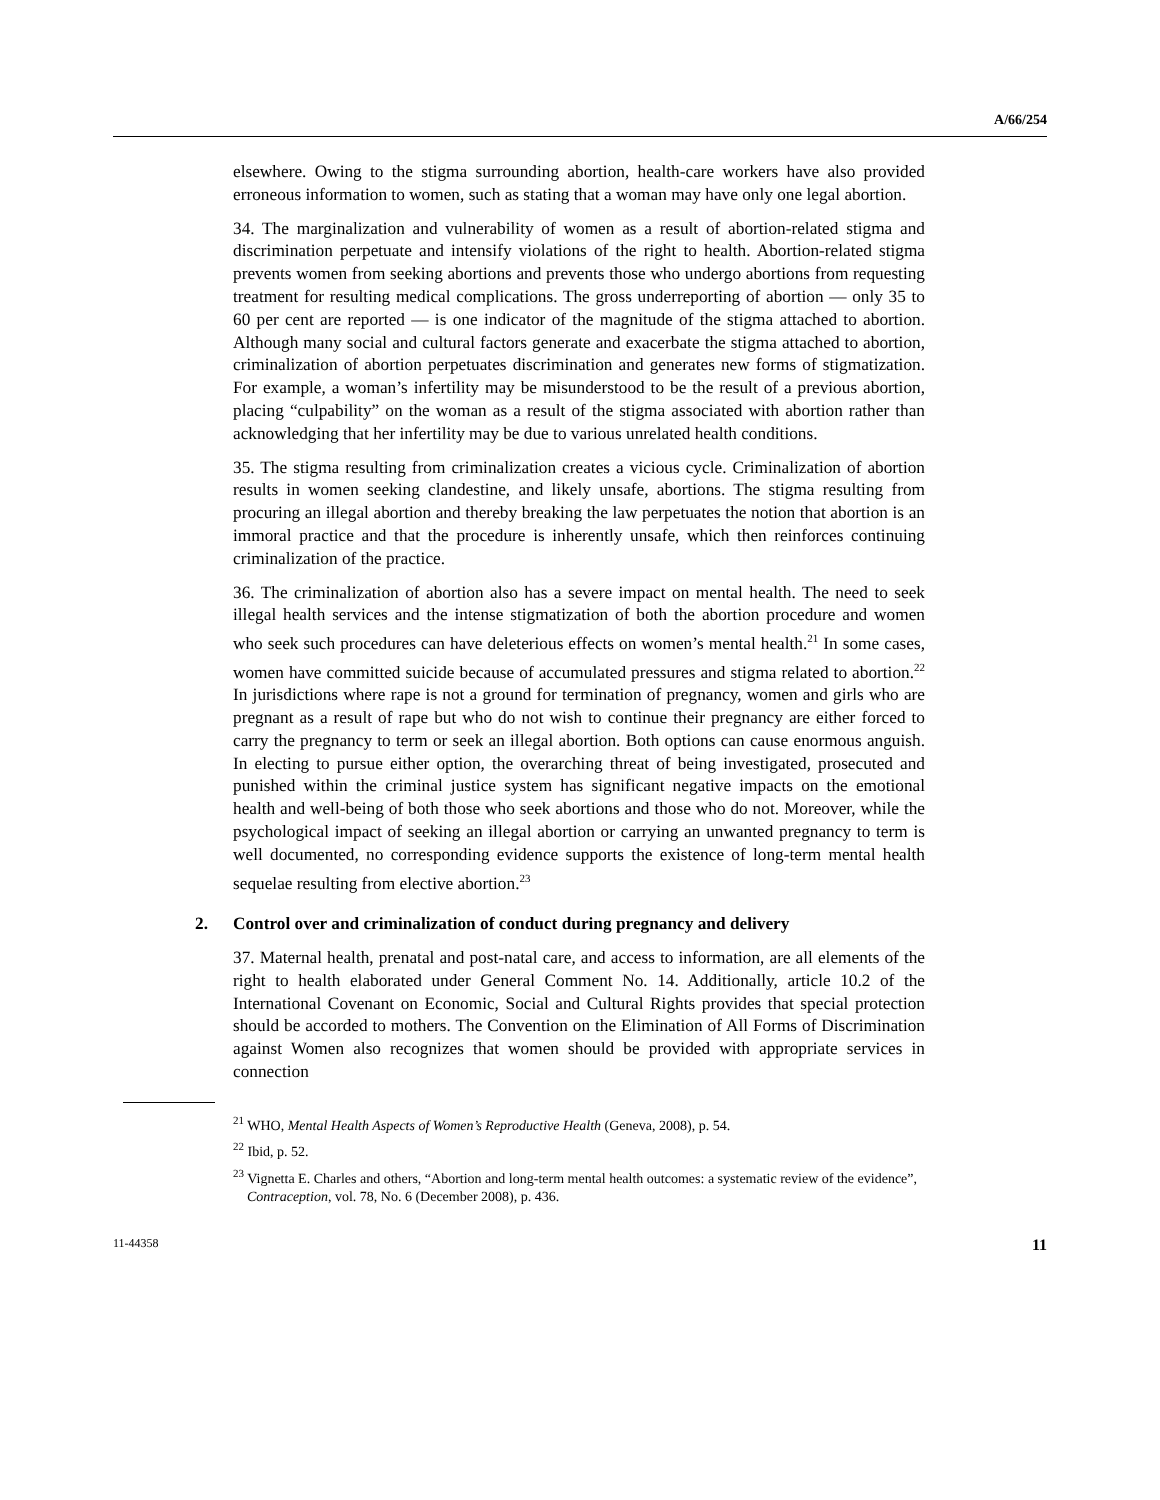A/66/254
elsewhere. Owing to the stigma surrounding abortion, health-care workers have also provided erroneous information to women, such as stating that a woman may have only one legal abortion.
34. The marginalization and vulnerability of women as a result of abortion-related stigma and discrimination perpetuate and intensify violations of the right to health. Abortion-related stigma prevents women from seeking abortions and prevents those who undergo abortions from requesting treatment for resulting medical complications. The gross underreporting of abortion — only 35 to 60 per cent are reported — is one indicator of the magnitude of the stigma attached to abortion. Although many social and cultural factors generate and exacerbate the stigma attached to abortion, criminalization of abortion perpetuates discrimination and generates new forms of stigmatization. For example, a woman’s infertility may be misunderstood to be the result of a previous abortion, placing “culpability” on the woman as a result of the stigma associated with abortion rather than acknowledging that her infertility may be due to various unrelated health conditions.
35. The stigma resulting from criminalization creates a vicious cycle. Criminalization of abortion results in women seeking clandestine, and likely unsafe, abortions. The stigma resulting from procuring an illegal abortion and thereby breaking the law perpetuates the notion that abortion is an immoral practice and that the procedure is inherently unsafe, which then reinforces continuing criminalization of the practice.
36. The criminalization of abortion also has a severe impact on mental health. The need to seek illegal health services and the intense stigmatization of both the abortion procedure and women who seek such procedures can have deleterious effects on women’s mental health.<sup>21</sup> In some cases, women have committed suicide because of accumulated pressures and stigma related to abortion.<sup>22</sup> In jurisdictions where rape is not a ground for termination of pregnancy, women and girls who are pregnant as a result of rape but who do not wish to continue their pregnancy are either forced to carry the pregnancy to term or seek an illegal abortion. Both options can cause enormous anguish. In electing to pursue either option, the overarching threat of being investigated, prosecuted and punished within the criminal justice system has significant negative impacts on the emotional health and well-being of both those who seek abortions and those who do not. Moreover, while the psychological impact of seeking an illegal abortion or carrying an unwanted pregnancy to term is well documented, no corresponding evidence supports the existence of long-term mental health sequelae resulting from elective abortion.<sup>23</sup>
2. Control over and criminalization of conduct during pregnancy and delivery
37. Maternal health, prenatal and post-natal care, and access to information, are all elements of the right to health elaborated under General Comment No. 14. Additionally, article 10.2 of the International Covenant on Economic, Social and Cultural Rights provides that special protection should be accorded to mothers. The Convention on the Elimination of All Forms of Discrimination against Women also recognizes that women should be provided with appropriate services in connection
<sup>21</sup> WHO, Mental Health Aspects of Women’s Reproductive Health (Geneva, 2008), p. 54.
<sup>22</sup> Ibid, p. 52.
<sup>23</sup> Vignetta E. Charles and others, “Abortion and long-term mental health outcomes: a systematic review of the evidence”, Contraception, vol. 78, No. 6 (December 2008), p. 436.
11-44358 11